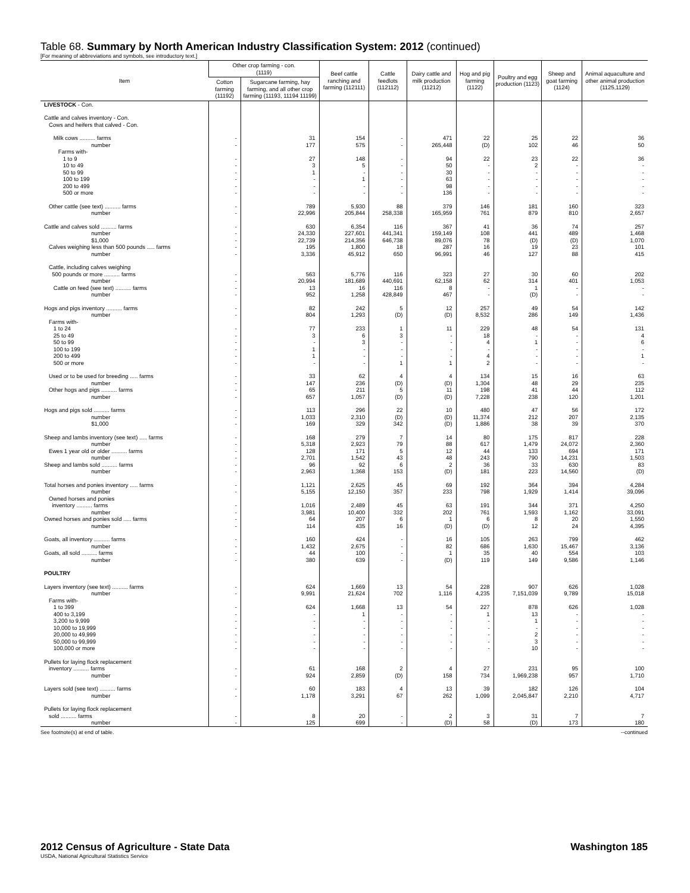Table 68. Summary by North American Industry Classification System: 2012 (continued)
[For meaning of abbreviations and symbols, see introductory text.]
| Item | Other crop farming - con. (1119) | | Beef cattle ranching and farming (112111) | Cattle feedlots (112112) | Dairy cattle and milk production (11212) | Hog and pig farming (1122) | Poultry and egg production (1123) | Sheep and goat farming (1124) | Animal aquaculture and other animal production (1125,1129) |
| --- | --- | --- | --- | --- | --- | --- | --- | --- | --- |
| | Cotton farming (11192) | Sugarcane farming, hay farming, and all other crop farming (11193, 11194 11199) | | | | | | | |
| LIVESTOCK - Con. | | | | | | | | | |
| Cattle and calves inventory - Con. Cows and heifers that calved - Con. | | | | | | | | | |
| Milk cows .......... farms number | - - | 31 177 | 154 575 | - - | 471 265,448 | 22 (D) | 25 102 | 22 46 | 36 50 |
| Farms with- 1 to 9 10 to 49 50 to 99 100 to 199 200 to 499 500 or more | - - - - - - | 27 3 1 - - - | 148 5 - 1 - - | - - - - - - | 94 50 30 63 98 136 | 22 - - - - - | 23 2 - - - - | 22 - - - - - | 36 - - - - - |
| Other cattle (see text) .......... farms number | - - | 789 22,996 | 5,930 205,844 | 88 258,338 | 379 165,959 | 146 761 | 181 879 | 160 810 | 323 2,657 |
| Cattle and calves sold .......... farms number $1,000 Calves weighing less than 500 pounds ..... farms number | - - - - - | 630 24,330 22,739 195 3,336 | 6,354 227,601 214,356 1,800 45,912 | 116 441,341 646,738 18 650 | 367 159,149 89,076 287 96,991 | 41 108 78 16 46 | 36 441 (D) 19 127 | 74 489 (D) 23 88 | 257 1,468 1,070 101 415 |
| Cattle, including calves weighing 500 pounds or more .......... farms number Cattle on feed (see text) .......... farms number | - - - - | 563 20,994 13 952 | 5,776 181,689 16 1,258 | 116 440,691 116 428,849 | 323 62,158 8 467 | 27 62 - - | 30 314 1 (D) | 60 401 - - | 202 1,053 - - |
| Hogs and pigs inventory .......... farms number | - - | 82 804 | 242 1,293 | 5 (D) | 12 (D) | 257 8,532 | 49 286 | 54 149 | 142 1,436 |
| Farms with- 1 to 24 25 to 49 50 to 99 100 to 199 200 to 499 500 or more | - - - - - - | 77 3 - 1 1 - | 233 6 3 - - - | 1 3 - - - 1 | 11 - - - - 1 | 229 18 4 - 4 2 | 48 - 1 - - - | 54 - - - - - | 131 4 6 - 1 - |
| Used or to be used for breeding ..... farms number Other hogs and pigs .......... farms number | - - - - | 33 147 65 657 | 62 236 211 1,057 | 4 (D) 5 (D) | 4 (D) 11 (D) | 134 1,304 198 7,228 | 15 48 41 238 | 16 29 44 120 | 63 235 112 1,201 |
| Hogs and pigs sold .......... farms number $1,000 | - - - | 113 1,033 169 | 296 2,310 329 | 22 (D) 342 | 10 (D) (D) | 480 11,374 1,886 | 47 212 38 | 56 207 39 | 172 2,135 370 |
| Sheep and lambs inventory (see text) ..... farms number Ewes 1 year old or older .......... farms number Sheep and lambs sold .......... farms number | - - - - - - | 168 5,318 128 2,701 96 2,963 | 279 2,923 171 1,542 92 1,368 | 7 79 5 43 6 153 | 14 88 12 48 2 (D) | 80 617 44 243 36 181 | 175 1,479 133 790 33 223 | 817 24,072 694 14,231 630 14,560 | 228 2,360 171 1,503 83 (D) |
| Total horses and ponies inventory ..... farms number Owned horses and ponies inventory .......... farms number Owned horses and ponies sold ..... farms number | - - - - - - | 1,121 5,155 1,016 3,981 64 114 | 2,625 12,150 2,489 10,400 207 435 | 45 357 45 332 6 16 | 69 233 63 202 1 (D) | 192 798 191 761 6 (D) | 364 1,929 344 1,593 8 12 | 394 1,414 371 1,162 20 24 | 4,284 39,096 4,250 33,091 1,550 4,395 |
| Goats, all inventory .......... farms number Goats, all sold .......... farms number | - - - - | 160 1,432 44 380 | 424 2,675 100 639 | - - - - | 16 82 1 (D) | 105 686 35 119 | 263 1,630 40 149 | 799 15,467 554 9,586 | 462 3,136 103 1,146 |
| POULTRY | | | | | | | | | |
| Layers inventory (see text) .......... farms number | - - | 624 9,991 | 1,669 21,624 | 13 702 | 54 1,116 | 228 4,235 | 907 7,151,039 | 626 9,789 | 1,028 15,018 |
| Farms with- 1 to 399 400 to 3,199 3,200 to 9,999 10,000 to 19,999 20,000 to 49,999 50,000 to 99,999 100,000 or more | - - - - - - - | 624 - - - - - - | 1,668 1 - - - - - | 13 - - - - - - | 54 - - - - - - | 227 1 - - - - - | 878 13 1 - 2 3 10 | 626 - - - - - - | 1,028 - - - - - - |
| Pullets for laying flock replacement inventory .......... farms number | - - | 61 924 | 168 2,859 | 2 (D) | 4 158 | 27 734 | 231 1,969,238 | 95 957 | 100 1,710 |
| Layers sold (see text) .......... farms number | - - | 60 1,178 | 183 3,291 | 4 67 | 13 262 | 39 1,099 | 182 2,045,847 | 126 2,210 | 104 4,717 |
| Pullets for laying flock replacement sold .......... farms number | - - | 8 125 | 20 699 | - - | 2 (D) | 3 58 | 31 (D) | 7 173 | 7 180 |
See footnote(s) at end of table. --continued
2012 Census of Agriculture - State Data Washington 185
USDA, National Agricultural Statistics Service